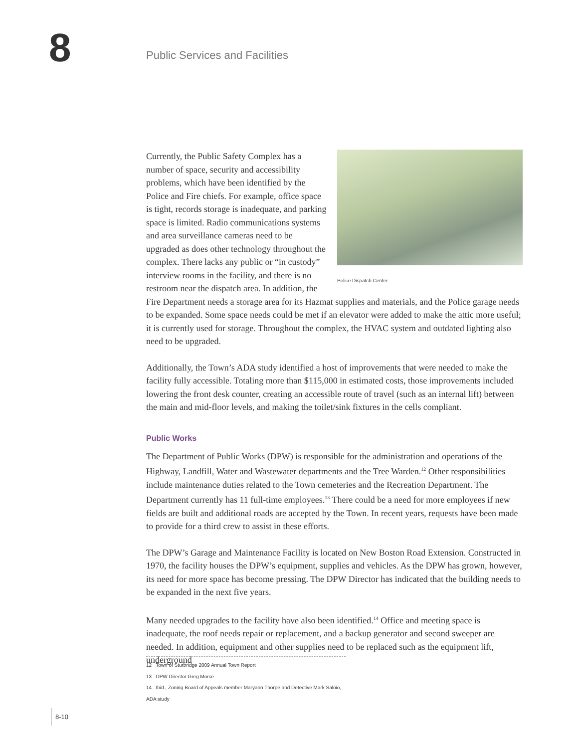8 Public Services and Facilities
Police Dispatch Center
Currently, the Public Safety Complex has a number of space, security and accessibility problems, which have been identified by the Police and Fire chiefs. For example, office space is tight, records storage is inadequate, and parking space is limited. Radio communications systems and area surveillance cameras need to be upgraded as does other technology throughout the complex. There lacks any public or “in custody” interview rooms in the facility, and there is no restroom near the dispatch area. In addition, the Fire Department needs a storage area for its Hazmat supplies and materials, and the Police garage needs to be expanded. Some space needs could be met if an elevator were added to make the attic more useful; it is currently used for storage. Throughout the complex, the HVAC system and outdated lighting also need to be upgraded.
Additionally, the Town’s ADA study identified a host of improvements that were needed to make the facility fully accessible. Totaling more than $115,000 in estimated costs, those improvements included lowering the front desk counter, creating an accessible route of travel (such as an internal lift) between the main and mid-floor levels, and making the toilet/sink fixtures in the cells compliant.
Public Works
The Department of Public Works (DPW) is responsible for the administration and operations of the Highway, Landfill, Water and Wastewater departments and the Tree Warden.<sup>12</sup> Other responsibilities include maintenance duties related to the Town cemeteries and the Recreation Department. The Department currently has 11 full-time employees.<sup>13</sup> There could be a need for more employees if new fields are built and additional roads are accepted by the Town. In recent years, requests have been made to provide for a third crew to assist in these efforts.
The DPW’s Garage and Maintenance Facility is located on New Boston Road Extension. Constructed in 1970, the facility houses the DPW’s equipment, supplies and vehicles. As the DPW has grown, however, its need for more space has become pressing. The DPW Director has indicated that the building needs to be expanded in the next five years.
Many needed upgrades to the facility have also been identified.<sup>14</sup> Office and meeting space is inadequate, the roof needs repair or replacement, and a backup generator and second sweeper are needed. In addition, equipment and other supplies need to be replaced such as the equipment lift, underground
12 Town of Sturbridge 2009 Annual Town Report
13 DPW Director Greg Morse
14 Ibid., Zoning Board of Appeals member Maryann Thorpe and Detective Mark Saloio, ADA study
8-10